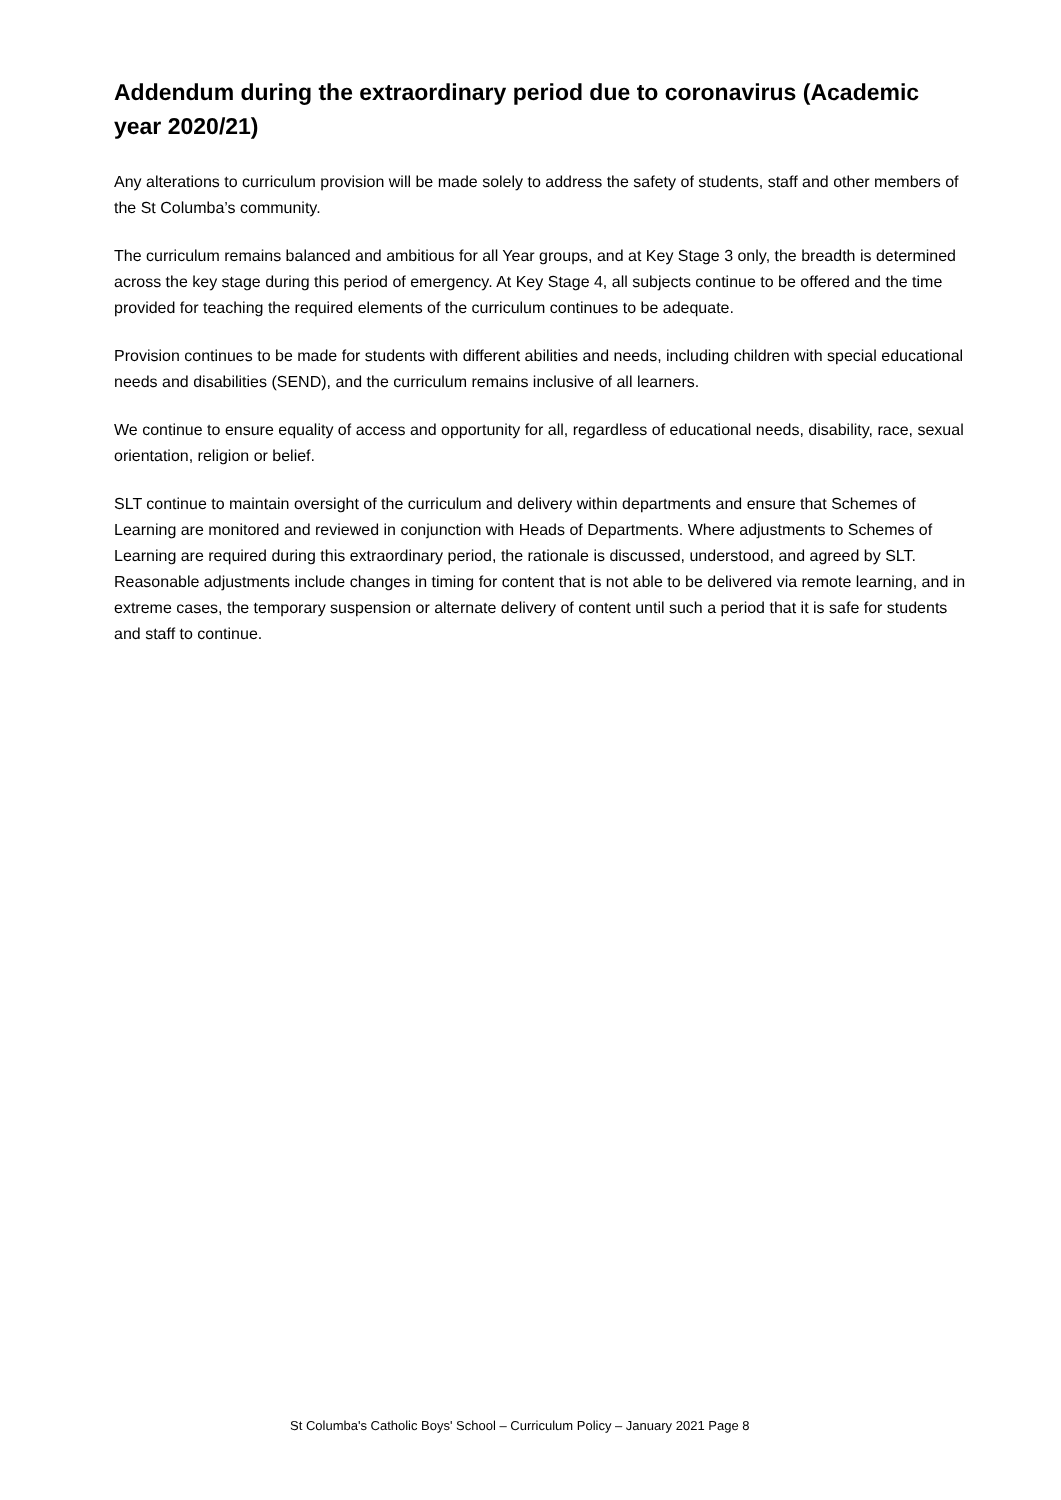Addendum during the extraordinary period due to coronavirus (Academic year 2020/21)
Any alterations to curriculum provision will be made solely to address the safety of students, staff and other members of the St Columba’s community.
The curriculum remains balanced and ambitious for all Year groups, and at Key Stage 3 only, the breadth is determined across the key stage during this period of emergency. At Key Stage 4, all subjects continue to be offered and the time provided for teaching the required elements of the curriculum continues to be adequate.
Provision continues to be made for students with different abilities and needs, including children with special educational needs and disabilities (SEND), and the curriculum remains inclusive of all learners.
We continue to ensure equality of access and opportunity for all, regardless of educational needs, disability, race, sexual orientation, religion or belief.
SLT continue to maintain oversight of the curriculum and delivery within departments and ensure that Schemes of Learning are monitored and reviewed in conjunction with Heads of Departments. Where adjustments to Schemes of Learning are required during this extraordinary period, the rationale is discussed, understood, and agreed by SLT. Reasonable adjustments include changes in timing for content that is not able to be delivered via remote learning, and in extreme cases, the temporary suspension or alternate delivery of content until such a period that it is safe for students and staff to continue.
St Columba's Catholic Boys' School – Curriculum Policy – January 2021 Page 8